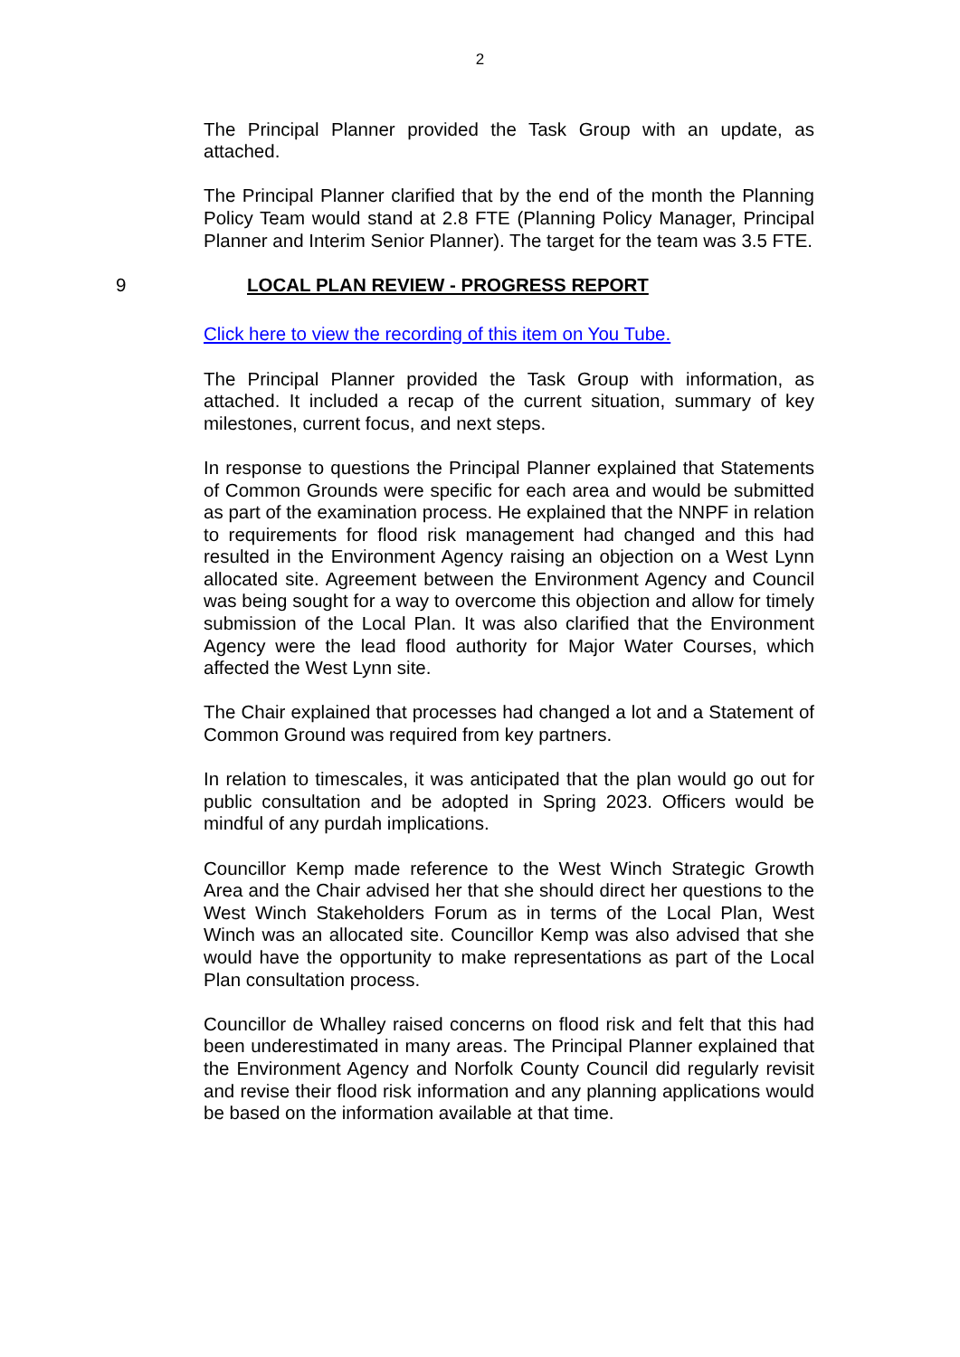2
The Principal Planner provided the Task Group with an update, as attached.
The Principal Planner clarified that by the end of the month the Planning Policy Team would stand at 2.8 FTE (Planning Policy Manager, Principal Planner and Interim Senior Planner). The target for the team was 3.5 FTE.
9 LOCAL PLAN REVIEW - PROGRESS REPORT
Click here to view the recording of this item on You Tube.
The Principal Planner provided the Task Group with information, as attached. It included a recap of the current situation, summary of key milestones, current focus, and next steps.
In response to questions the Principal Planner explained that Statements of Common Grounds were specific for each area and would be submitted as part of the examination process. He explained that the NNPF in relation to requirements for flood risk management had changed and this had resulted in the Environment Agency raising an objection on a West Lynn allocated site. Agreement between the Environment Agency and Council was being sought for a way to overcome this objection and allow for timely submission of the Local Plan. It was also clarified that the Environment Agency were the lead flood authority for Major Water Courses, which affected the West Lynn site.
The Chair explained that processes had changed a lot and a Statement of Common Ground was required from key partners.
In relation to timescales, it was anticipated that the plan would go out for public consultation and be adopted in Spring 2023. Officers would be mindful of any purdah implications.
Councillor Kemp made reference to the West Winch Strategic Growth Area and the Chair advised her that she should direct her questions to the West Winch Stakeholders Forum as in terms of the Local Plan, West Winch was an allocated site. Councillor Kemp was also advised that she would have the opportunity to make representations as part of the Local Plan consultation process.
Councillor de Whalley raised concerns on flood risk and felt that this had been underestimated in many areas. The Principal Planner explained that the Environment Agency and Norfolk County Council did regularly revisit and revise their flood risk information and any planning applications would be based on the information available at that time.